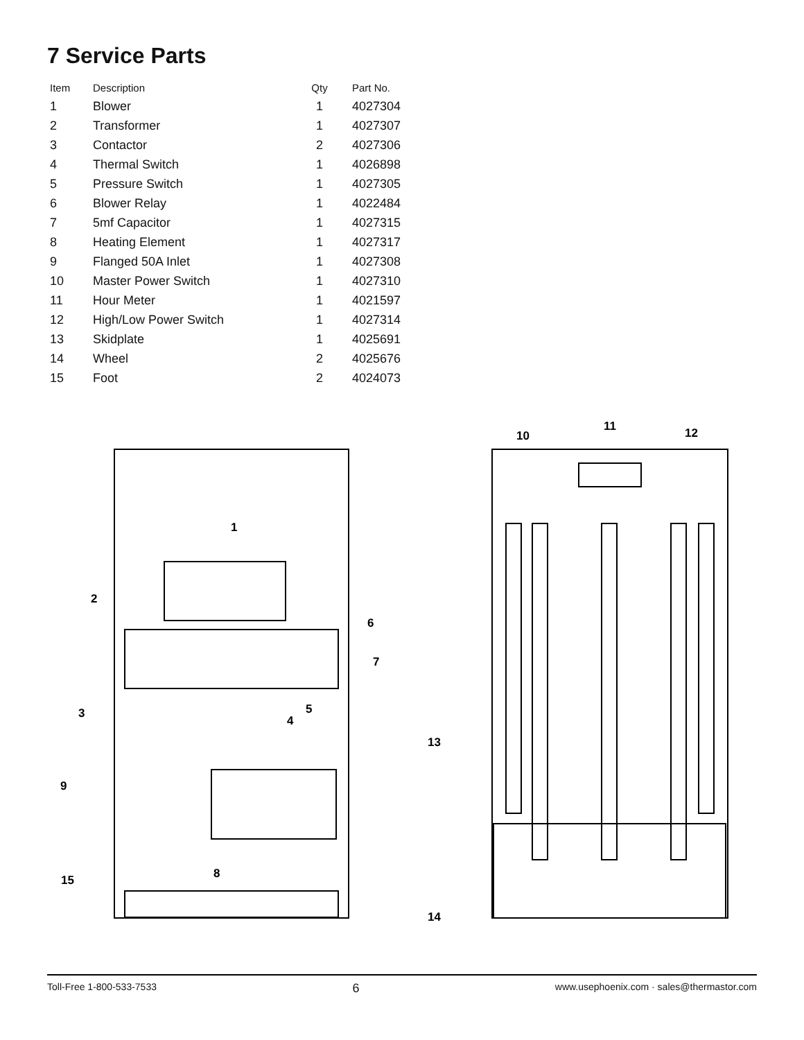7 Service Parts
| Item | Description | Qty | Part No. |
| --- | --- | --- | --- |
| 1 | Blower | 1 | 4027304 |
| 2 | Transformer | 1 | 4027307 |
| 3 | Contactor | 2 | 4027306 |
| 4 | Thermal Switch | 1 | 4026898 |
| 5 | Pressure Switch | 1 | 4027305 |
| 6 | Blower Relay | 1 | 4022484 |
| 7 | 5mf Capacitor | 1 | 4027315 |
| 8 | Heating Element | 1 | 4027317 |
| 9 | Flanged 50A Inlet | 1 | 4027308 |
| 10 | Master Power Switch | 1 | 4027310 |
| 11 | Hour Meter | 1 | 4021597 |
| 12 | High/Low Power Switch | 1 | 4027314 |
| 13 | Skidplate | 1 | 4025691 |
| 14 | Wheel | 2 | 4025676 |
| 15 | Foot | 2 | 4024073 |
1
2
3
4
5
6
7
8
9
10
11
12
13
14
15
Toll-Free 1-800-533-7533 6 www.usephoenix.com · sales@thermastor.com